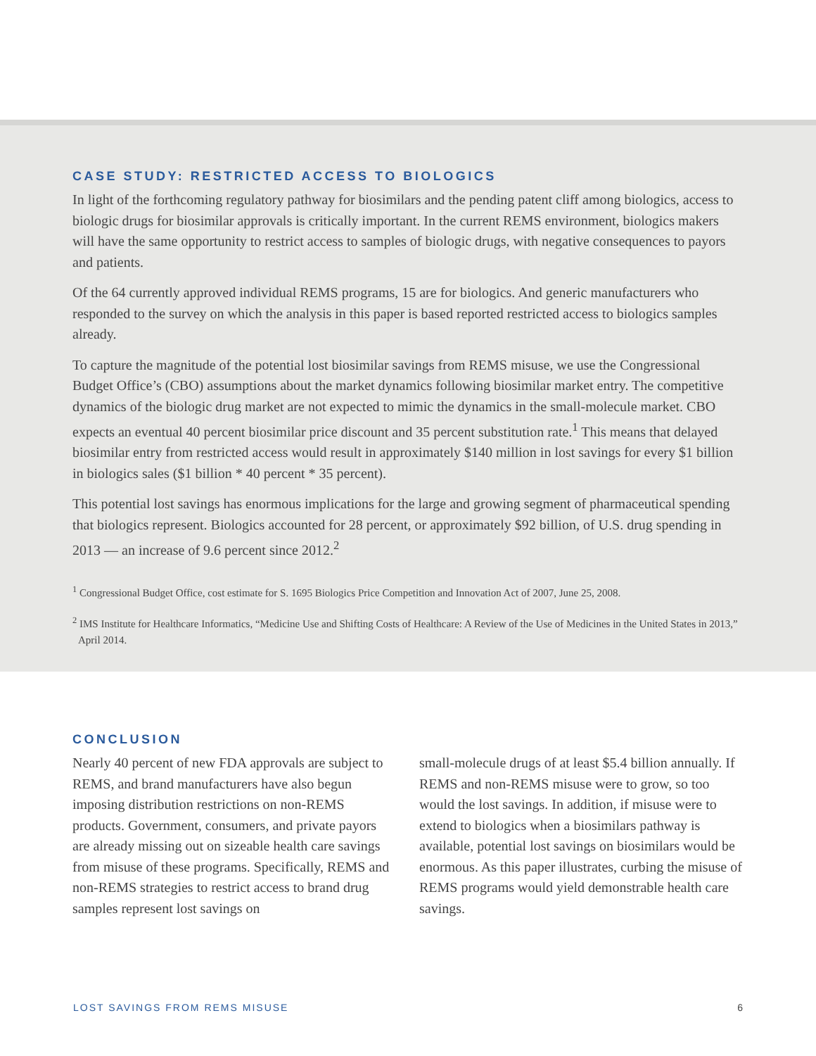CASE STUDY: RESTRICTED ACCESS TO BIOLOGICS
In light of the forthcoming regulatory pathway for biosimilars and the pending patent cliff among biologics, access to biologic drugs for biosimilar approvals is critically important. In the current REMS environment, biologics makers will have the same opportunity to restrict access to samples of biologic drugs, with negative consequences to payors and patients.
Of the 64 currently approved individual REMS programs, 15 are for biologics. And generic manufacturers who responded to the survey on which the analysis in this paper is based reported restricted access to biologics samples already.
To capture the magnitude of the potential lost biosimilar savings from REMS misuse, we use the Congressional Budget Office’s (CBO) assumptions about the market dynamics following biosimilar market entry. The competitive dynamics of the biologic drug market are not expected to mimic the dynamics in the small-molecule market. CBO expects an eventual 40 percent biosimilar price discount and 35 percent substitution rate.<sup>1</sup> This means that delayed biosimilar entry from restricted access would result in approximately $140 million in lost savings for every $1 billion in biologics sales ($1 billion * 40 percent * 35 percent).
This potential lost savings has enormous implications for the large and growing segment of pharmaceutical spending that biologics represent. Biologics accounted for 28 percent, or approximately $92 billion, of U.S. drug spending in 2013 — an increase of 9.6 percent since 2012.<sup>2</sup>
<sup>1</sup> Congressional Budget Office, cost estimate for S. 1695 Biologics Price Competition and Innovation Act of 2007, June 25, 2008.
<sup>2</sup> IMS Institute for Healthcare Informatics, “Medicine Use and Shifting Costs of Healthcare: A Review of the Use of Medicines in the United States in 2013,” April 2014.
CONCLUSION
Nearly 40 percent of new FDA approvals are subject to REMS, and brand manufacturers have also begun imposing distribution restrictions on non-REMS products. Government, consumers, and private payors are already missing out on sizeable health care savings from misuse of these programs. Specifically, REMS and non-REMS strategies to restrict access to brand drug samples represent lost savings on
small-molecule drugs of at least $5.4 billion annually. If REMS and non-REMS misuse were to grow, so too would the lost savings. In addition, if misuse were to extend to biologics when a biosimilars pathway is available, potential lost savings on biosimilars would be enormous. As this paper illustrates, curbing the misuse of REMS programs would yield demonstrable health care savings.
LOST SAVINGS FROM REMS MISUSE 6